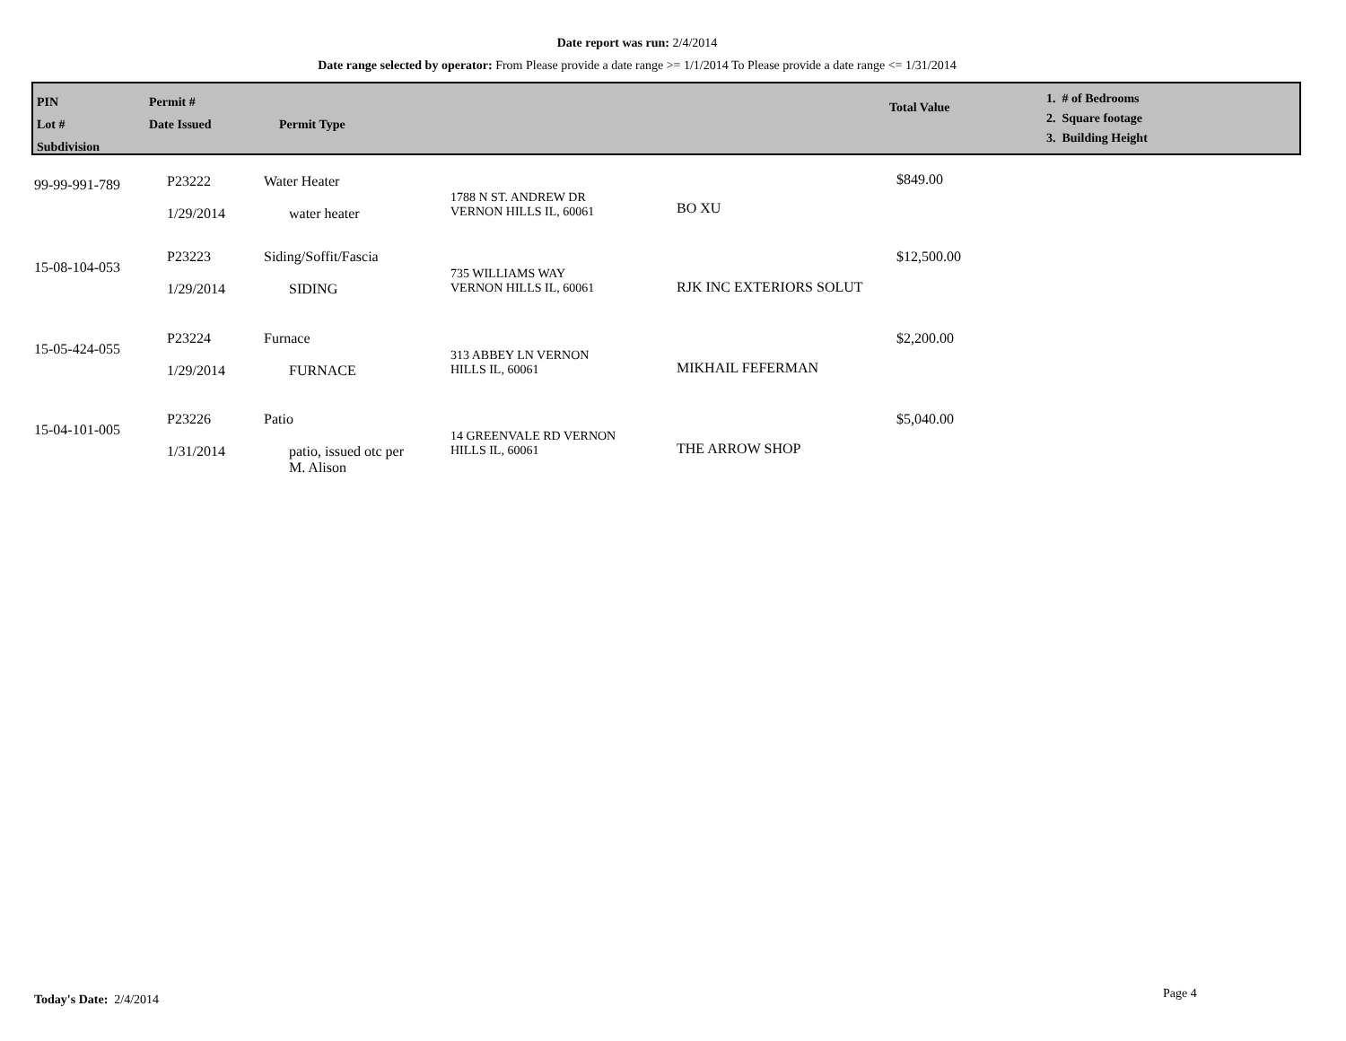Date report was run: 2/4/2014
Date range selected by operator: From Please provide a date range >= 1/1/2014 To Please provide a date range <= 1/31/2014
PIN
Lot #
Subdivision
Permit #
Date Issued
Permit Type
Total Value
1. # of Bedrooms
2. Square footage
3. Building Height
| 99-99-991-789 | P23222 1/29/2014 | Water Heater water heater | 1788 N ST. ANDREW DR VERNON HILLS IL, 60061 | BO XU | $849.00 |
| 15-08-104-053 | P23223 1/29/2014 | Siding/Soffit/Fascia SIDING | 735 WILLIAMS WAY VERNON HILLS IL, 60061 | RJK INC EXTERIORS SOLUT | $12,500.00 |
| 15-05-424-055 | P23224 1/29/2014 | Furnace FURNACE | 313 ABBEY LN VERNON HILLS IL, 60061 | MIKHAIL FEFERMAN | $2,200.00 |
| 15-04-101-005 | P23226 1/31/2014 | Patio patio, issued otc per M. Alison | 14 GREENVALE RD VERNON HILLS IL, 60061 | THE ARROW SHOP | $5,040.00 |
Today's Date: 2/4/2014 Page 4